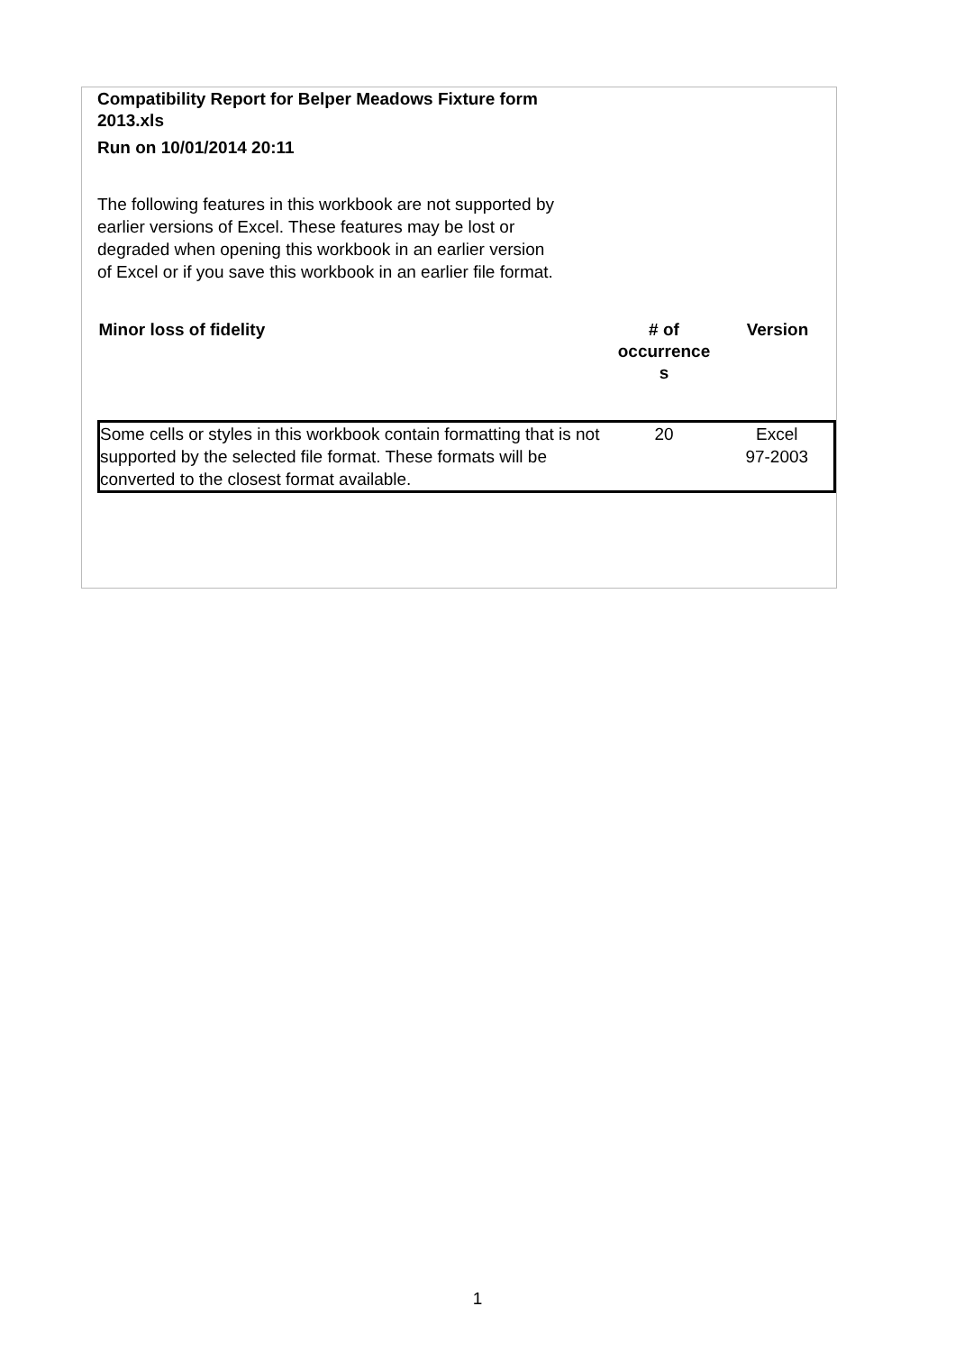Compatibility Report for Belper Meadows Fixture form 2013.xls
Run on 10/01/2014 20:11
The following features in this workbook are not supported by earlier versions of Excel. These features may be lost or degraded when opening this workbook in an earlier version of Excel or if you save this workbook in an earlier file format.
| Minor loss of fidelity | # of occurrence s | Version |
| --- | --- | --- |
| Some cells or styles in this workbook contain formatting that is not supported by the selected file format. These formats will be converted to the closest format available. | 20 | Excel 97-2003 |
1